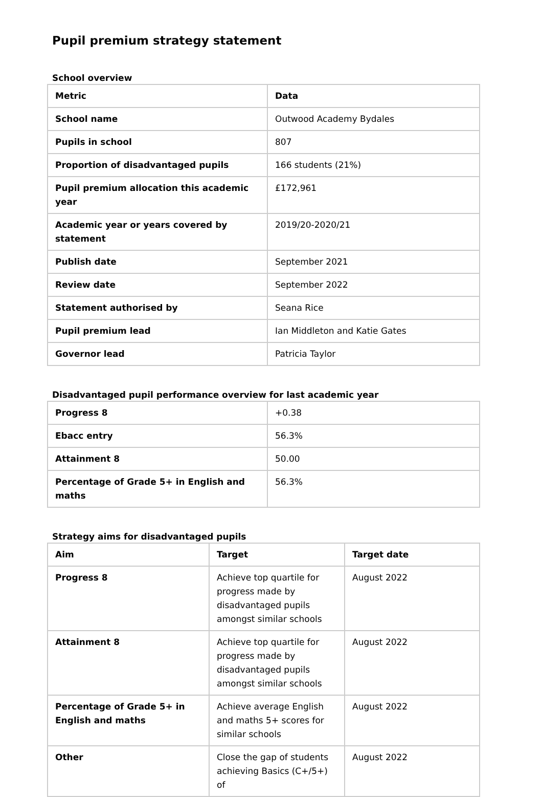Pupil premium strategy statement
School overview
| Metric | Data |
| --- | --- |
| School name | Outwood Academy Bydales |
| Pupils in school | 807 |
| Proportion of disadvantaged pupils | 166 students (21%) |
| Pupil premium allocation this academic year | £172,961 |
| Academic year or years covered by statement | 2019/20-2020/21 |
| Publish date | September 2021 |
| Review date | September 2022 |
| Statement authorised by | Seana Rice |
| Pupil premium lead | Ian Middleton and Katie Gates |
| Governor lead | Patricia Taylor |
Disadvantaged pupil performance overview for last academic year
| Progress 8 | +0.38 |
| Ebacc entry | 56.3% |
| Attainment 8 | 50.00 |
| Percentage of Grade 5+ in English and maths | 56.3% |
Strategy aims for disadvantaged pupils
| Aim | Target | Target date |
| --- | --- | --- |
| Progress 8 | Achieve top quartile for progress made by disadvantaged pupils amongst similar schools | August 2022 |
| Attainment 8 | Achieve top quartile for progress made by disadvantaged pupils amongst similar schools | August 2022 |
| Percentage of Grade 5+ in English and maths | Achieve average English and maths 5+ scores for similar schools | August 2022 |
| Other | Close the gap of students achieving Basics (C+/5+) of | August 2022 |